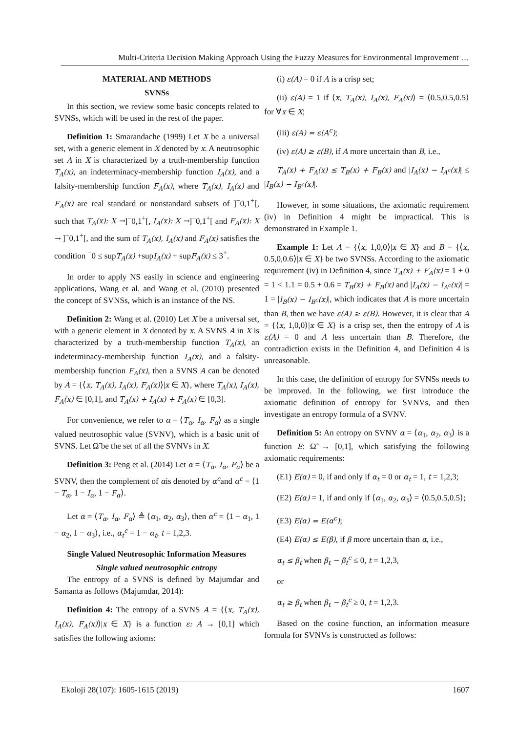Multi-Criteria Decision Making Approach Using the Fuzzy Measures for Environmental Improvement …
MATERIAL AND METHODS
SVNSs
In this section, we review some basic concepts related to SVNSs, which will be used in the rest of the paper.
Definition 1: Smarandache (1999) Let X be a universal set, with a generic element in X denoted by x. A neutrosophic set A in X is characterized by a truth-membership function T<sub>A</sub>(x), an indeterminacy-membership function I<sub>A</sub>(x), and a falsity-membership function F<sub>A</sub>(x), where T<sub>A</sub>(x), I<sub>A</sub>(x) and F<sub>A</sub>(x) are real standard or nonstandard subsets of ]<sup>−</sup>0,1<sup>+</sup>[, such that T<sub>A</sub>(x): X →]<sup>−</sup>0,1<sup>+</sup>[, I<sub>A</sub>(x): X →]<sup>−</sup>0,1<sup>+</sup>[ and F<sub>A</sub>(x): X → ]<sup>−</sup>0,1<sup>+</sup>[, and the sum of T<sub>A</sub>(x), I<sub>A</sub>(x) and F<sub>A</sub>(x) satisfies the condition <sup>−</sup>0 ≤ supT<sub>A</sub>(x) +supI<sub>A</sub>(x) + supF<sub>A</sub>(x) ≤ 3<sup>+</sup>.
In order to apply NS easily in science and engineering applications, Wang et al. and Wang et al. (2010) presented the concept of SVNSs, which is an instance of the NS.
Definition 2: Wang et al. (2010) Let X be a universal set, with a generic element in X denoted by x. A SVNS A in X is characterized by a truth-membership function T<sub>A</sub>(x), an indeterminacy-membership function I<sub>A</sub>(x), and a falsity-membership function F<sub>A</sub>(x), then a SVNS A can be denoted by A = {⟨x, T<sub>A</sub>(x), I<sub>A</sub>(x), F<sub>A</sub>(x)⟩|x ∈ X}, where T<sub>A</sub>(x), I<sub>A</sub>(x), F<sub>A</sub>(x) ∈ [0,1], and T<sub>A</sub>(x) + I<sub>A</sub>(x) + F<sub>A</sub>(x) ∈ [0,3].
For convenience, we refer to α = ⟨T<sub>α</sub>, I<sub>α</sub>, F<sub>α</sub>⟩ as a single valued neutrosophic value (SVNV), which is a basic unit of SVNS. Let Ω̃ be the set of all the SVNVs in X.
Definition 3: Peng et al. (2014) Let α = ⟨T<sub>α</sub>, I<sub>α</sub>, F<sub>α</sub>⟩ be a SVNV, then the complement of αis denoted by α<sup>c</sup>and α<sup>c</sup> = ⟨1 − T<sub>α</sub>, 1 − I<sub>α</sub>, 1 − F<sub>α</sub>⟩.
Let α = ⟨T<sub>α</sub>, I<sub>α</sub>, F<sub>α</sub>⟩ ≜ ⟨α<sub>1</sub>, α<sub>2</sub>, α<sub>3</sub>⟩, then α<sup>c</sup> = ⟨1 − α<sub>1</sub>, 1 − α<sub>2</sub>, 1 − α<sub>3</sub>⟩, i.e., α<sub>t</sub><sup>c</sup> = 1 − α<sub>t</sub>, t = 1,2,3.
Single Valued Neutrosophic Information Measures
Single valued neutrosophic entropy
The entropy of a SVNS is defined by Majumdar and Samanta as follows (Majumdar, 2014):
Definition 4: The entropy of a SVNS A = {⟨x, T<sub>A</sub>(x), I<sub>A</sub>(x), F<sub>A</sub>(x)⟩|x ∈ X} is a function ε: A → [0,1] which satisfies the following axioms:
(i) ε(A) = 0 if A is a crisp set;
(ii) ε(A) = 1 if ⟨x, T<sub>A</sub>(x), I<sub>A</sub>(x), F<sub>A</sub>(x)⟩ = ⟨0.5,0.5,0.5⟩ for ∀x ∈ X;
(iii) ε(A) = ε(A<sup>c</sup>);
(iv) ε(A) ≥ ε(B), if A more uncertain than B, i.e.,
T<sub>A</sub>(x) + F<sub>A</sub>(x) ≤ T<sub>B</sub>(x) + F<sub>B</sub>(x) and |I<sub>A</sub>(x) − I<sub>A<sup>c</sup></sub>(x)| ≤ |I<sub>B</sub>(x) − I<sub>B<sup>c</sup></sub>(x)|.
However, in some situations, the axiomatic requirement (iv) in Definition 4 might be impractical. This is demonstrated in Example 1.
Example 1: Let A = {⟨x, 1,0,0⟩|x ∈ X} and B = {⟨x, 0.5,0,0.6⟩|x ∈ X} be two SVNSs. According to the axiomatic requirement (iv) in Definition 4, since T<sub>A</sub>(x) + F<sub>A</sub>(x) = 1 + 0 = 1 < 1.1 = 0.5 + 0.6 = T<sub>B</sub>(x) + F<sub>B</sub>(x) and |I<sub>A</sub>(x) − I<sub>A<sup>c</sup></sub>(x)| = 1 = |I<sub>B</sub>(x) − I<sub>B<sup>c</sup></sub>(x)|, which indicates that A is more uncertain than B, then we have ε(A) ≥ ε(B). However, it is clear that A = {⟨x, 1,0,0⟩|x ∈ X} is a crisp set, then the entropy of A is ε(A) = 0 and A less uncertain than B. Therefore, the contradiction exists in the Definition 4, and Definition 4 is unreasonable.
In this case, the definition of entropy for SVNSs needs to be improved. In the following, we first introduce the axiomatic definition of entropy for SVNVs, and then investigate an entropy formula of a SVNV.
Definition 5: An entropy on SVNV α = ⟨α<sub>1</sub>, α<sub>2</sub>, α<sub>3</sub>⟩ is a function E: Ω̃ → [0,1], which satisfying the following axiomatic requirements:
(E1) E(α) = 0, if and only if α<sub>t</sub> = 0 or α<sub>t</sub> = 1, t = 1,2,3;
(E2) E(α) = 1, if and only if ⟨α<sub>1</sub>, α<sub>2</sub>, α<sub>3</sub>⟩ = ⟨0.5,0.5,0.5⟩;
(E3) E(α) = E(α<sup>c</sup>);
(E4) E(α) ≤ E(β), if β more uncertain than α, i.e.,
α<sub>t</sub> ≤ β<sub>t</sub> when β<sub>t</sub> − β<sub>t</sub><sup>c</sup> ≤ 0, t = 1,2,3,
or
α<sub>t</sub> ≥ β<sub>t</sub> when β<sub>t</sub> − β<sub>t</sub><sup>c</sup> ≥ 0, t = 1,2,3.
Based on the cosine function, an information measure formula for SVNVs is constructed as follows:
Ekoloji 28(107): 1605-1615 (2019) 1607